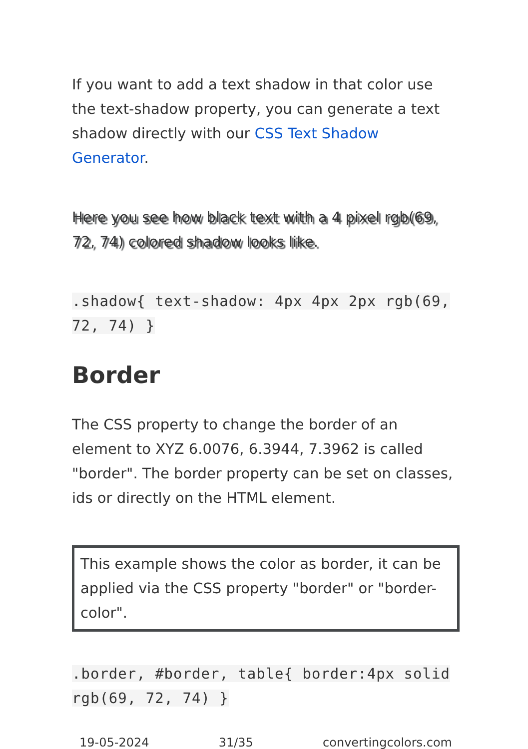If you want to add a text shadow in that color use the text-shadow property, you can generate a text shadow directly with our CSS Text Shadow Generator.
Here you see how black text with a 4 pixel rgb(69, 72, 74) colored shadow looks like.
.shadow{ text-shadow: 4px 4px 2px rgb(69, 72, 74) }
Border
The CSS property to change the border of an element to XYZ 6.0076, 6.3944, 7.3962 is called "border". The border property can be set on classes, ids or directly on the HTML element.
This example shows the color as border, it can be applied via the CSS property "border" or "border-color".
.border, #border, table{ border:4px solid rgb(69, 72, 74) }
19-05-2024 31/35 convertingcolors.com